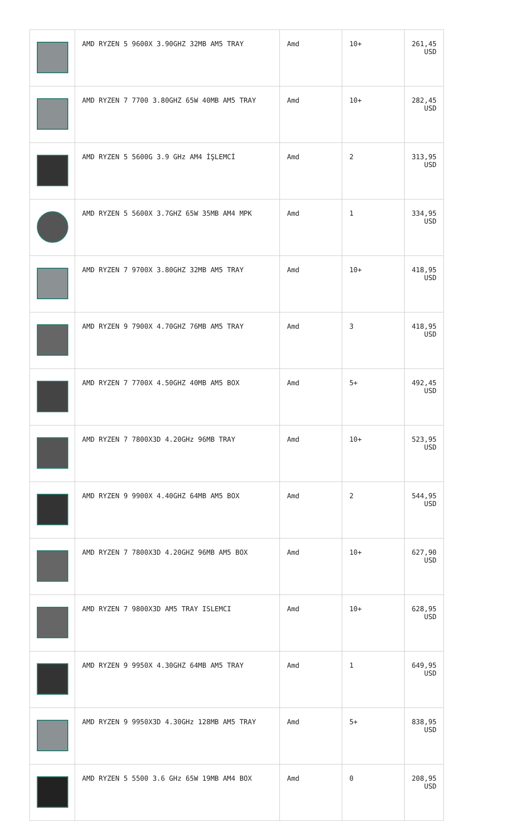| | AMD RYZEN 5 9600X 3.90GHZ 32MB AM5 TRAY | Amd | 10+ | 261,45 USD |
| | AMD RYZEN 7 7700 3.80GHZ 65W 40MB AM5 TRAY | Amd | 10+ | 282,45 USD |
| | AMD RYZEN 5 5600G 3.9 GHz AM4 İŞLEMCİ | Amd | 2 | 313,95 USD |
| | AMD RYZEN 5 5600X 3.7GHZ 65W 35MB AM4 MPK | Amd | 1 | 334,95 USD |
| | AMD RYZEN 7 9700X 3.80GHZ 32MB AM5 TRAY | Amd | 10+ | 418,95 USD |
| | AMD RYZEN 9 7900X 4.70GHZ 76MB AM5 TRAY | Amd | 3 | 418,95 USD |
| | AMD RYZEN 7 7700X 4.50GHZ 40MB AM5 BOX | Amd | 5+ | 492,45 USD |
| | AMD RYZEN 7 7800X3D 4.20GHz 96MB TRAY | Amd | 10+ | 523,95 USD |
| | AMD RYZEN 9 9900X 4.40GHZ 64MB AM5 BOX | Amd | 2 | 544,95 USD |
| | AMD RYZEN 7 7800X3D 4.20GHZ 96MB AM5 BOX | Amd | 10+ | 627,90 USD |
| | AMD RYZEN 7 9800X3D AM5 TRAY ISLEMCI | Amd | 10+ | 628,95 USD |
| | AMD RYZEN 9 9950X 4.30GHZ 64MB AM5 TRAY | Amd | 1 | 649,95 USD |
| | AMD RYZEN 9 9950X3D 4.30GHz 128MB AM5 TRAY | Amd | 5+ | 838,95 USD |
| | AMD RYZEN 5 5500 3.6 GHz 65W 19MB AM4 BOX | Amd | 0 | 208,95 USD |